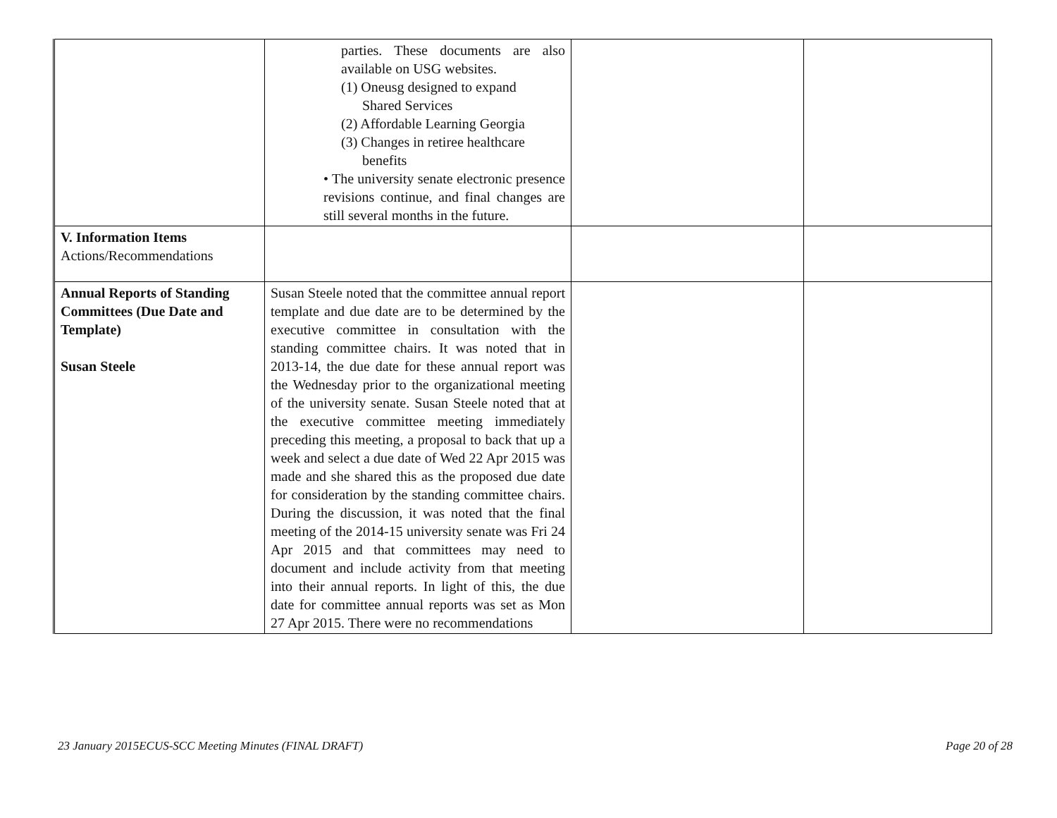| | parties. These documents are also available on USG websites. (1) Oneusg designed to expand Shared Services (2) Affordable Learning Georgia (3) Changes in retiree healthcare benefits • The university senate electronic presence revisions continue, and final changes are still several months in the future. | | |
| V. Information Items Actions/Recommendations | | | |
| Annual Reports of Standing Committees (Due Date and Template) Susan Steele | Susan Steele noted that the committee annual report template and due date are to be determined by the executive committee in consultation with the standing committee chairs. It was noted that in 2013-14, the due date for these annual report was the Wednesday prior to the organizational meeting of the university senate. Susan Steele noted that at the executive committee meeting immediately preceding this meeting, a proposal to back that up a week and select a due date of Wed 22 Apr 2015 was made and she shared this as the proposed due date for consideration by the standing committee chairs. During the discussion, it was noted that the final meeting of the 2014-15 university senate was Fri 24 Apr 2015 and that committees may need to document and include activity from that meeting into their annual reports. In light of this, the due date for committee annual reports was set as Mon 27 Apr 2015. There were no recommendations | | |
23 January 2015ECUS-SCC Meeting Minutes (FINAL DRAFT) Page 20 of 28